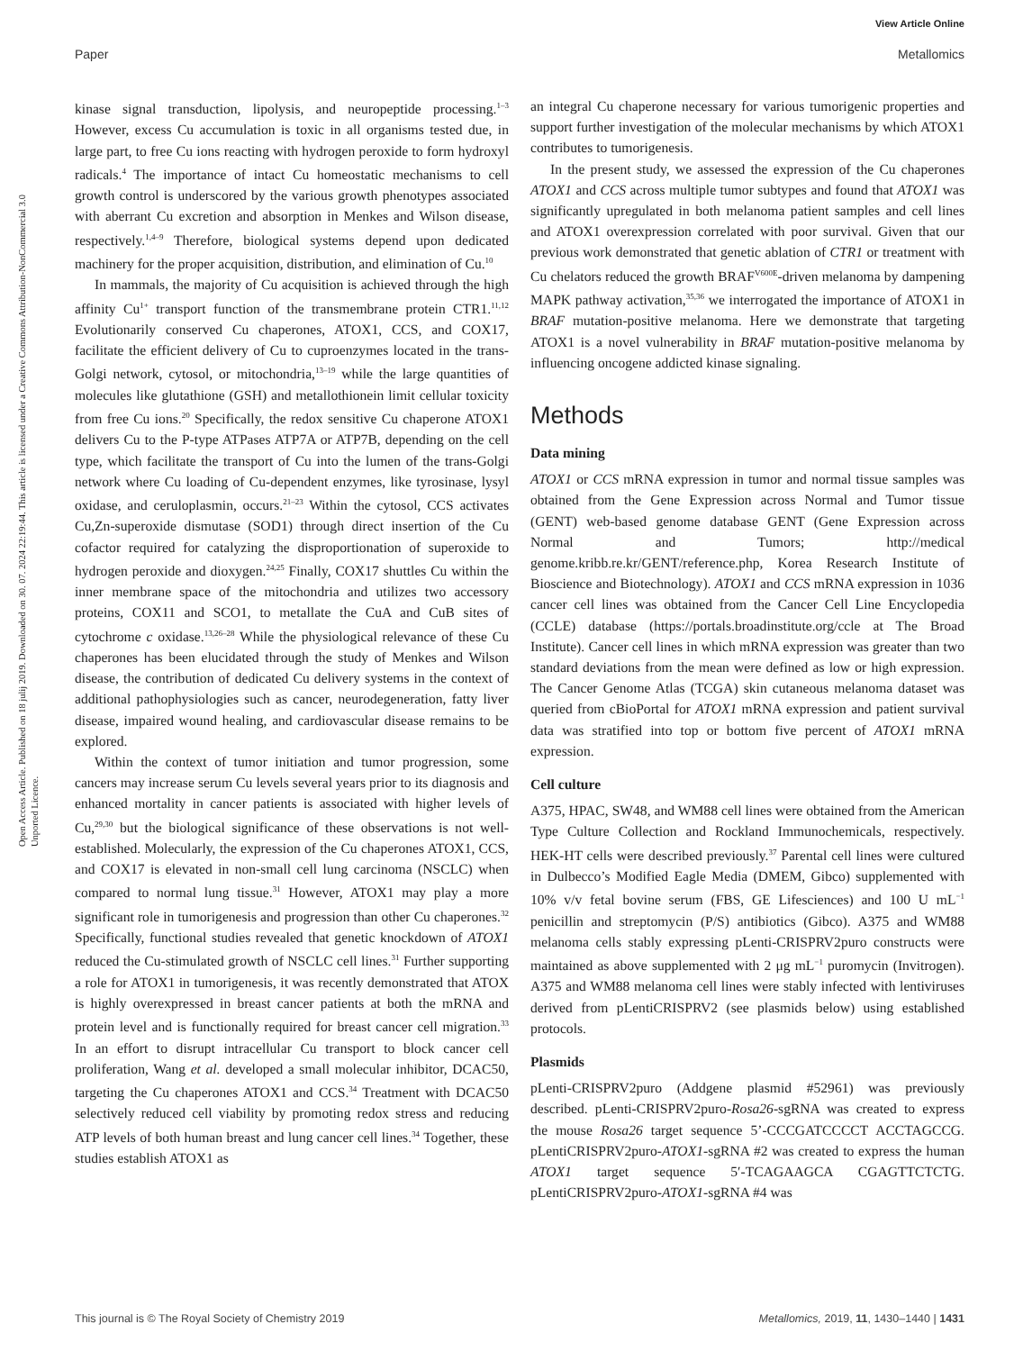View Article Online
Paper Metallomics
Open Access Article. Published on 18 julij 2019. Downloaded on 30. 07. 2024 22:19:44. This article is licensed under a Creative Commons Attribution-NonCommercial 3.0 Unported Licence.
kinase signal transduction, lipolysis, and neuropeptide processing.<sup>1–3</sup> However, excess Cu accumulation is toxic in all organisms tested due, in large part, to free Cu ions reacting with hydrogen peroxide to form hydroxyl radicals.<sup>4</sup> The importance of intact Cu homeostatic mechanisms to cell growth control is underscored by the various growth phenotypes associated with aberrant Cu excretion and absorption in Menkes and Wilson disease, respectively.<sup>1,4–9</sup> Therefore, biological systems depend upon dedicated machinery for the proper acquisition, distribution, and elimination of Cu.<sup>10</sup>
In mammals, the majority of Cu acquisition is achieved through the high affinity Cu<sup>1+</sup> transport function of the transmembrane protein CTR1.<sup>11,12</sup> Evolutionarily conserved Cu chaperones, ATOX1, CCS, and COX17, facilitate the efficient delivery of Cu to cuproenzymes located in the trans-Golgi network, cytosol, or mitochondria,<sup>13–19</sup> while the large quantities of molecules like glutathione (GSH) and metallothionein limit cellular toxicity from free Cu ions.<sup>20</sup> Specifically, the redox sensitive Cu chaperone ATOX1 delivers Cu to the P-type ATPases ATP7A or ATP7B, depending on the cell type, which facilitate the transport of Cu into the lumen of the trans-Golgi network where Cu loading of Cu-dependent enzymes, like tyrosinase, lysyl oxidase, and ceruloplasmin, occurs.<sup>21–23</sup> Within the cytosol, CCS activates Cu,Zn-superoxide dismutase (SOD1) through direct insertion of the Cu cofactor required for catalyzing the disproportionation of superoxide to hydrogen peroxide and dioxygen.<sup>24,25</sup> Finally, COX17 shuttles Cu within the inner membrane space of the mitochondria and utilizes two accessory proteins, COX11 and SCO1, to metallate the CuA and CuB sites of cytochrome c oxidase.<sup>13,26–28</sup> While the physiological relevance of these Cu chaperones has been elucidated through the study of Menkes and Wilson disease, the contribution of dedicated Cu delivery systems in the context of additional pathophysiologies such as cancer, neurodegeneration, fatty liver disease, impaired wound healing, and cardiovascular disease remains to be explored.
Within the context of tumor initiation and tumor progression, some cancers may increase serum Cu levels several years prior to its diagnosis and enhanced mortality in cancer patients is associated with higher levels of Cu,<sup>29,30</sup> but the biological significance of these observations is not well-established. Molecularly, the expression of the Cu chaperones ATOX1, CCS, and COX17 is elevated in non-small cell lung carcinoma (NSCLC) when compared to normal lung tissue.<sup>31</sup> However, ATOX1 may play a more significant role in tumorigenesis and progression than other Cu chaperones.<sup>32</sup> Specifically, functional studies revealed that genetic knockdown of ATOX1 reduced the Cu-stimulated growth of NSCLC cell lines.<sup>31</sup> Further supporting a role for ATOX1 in tumorigenesis, it was recently demonstrated that ATOX is highly overexpressed in breast cancer patients at both the mRNA and protein level and is functionally required for breast cancer cell migration.<sup>33</sup> In an effort to disrupt intracellular Cu transport to block cancer cell proliferation, Wang et al. developed a small molecular inhibitor, DCAC50, targeting the Cu chaperones ATOX1 and CCS.<sup>34</sup> Treatment with DCAC50 selectively reduced cell viability by promoting redox stress and reducing ATP levels of both human breast and lung cancer cell lines.<sup>34</sup> Together, these studies establish ATOX1 as
an integral Cu chaperone necessary for various tumorigenic properties and support further investigation of the molecular mechanisms by which ATOX1 contributes to tumorigenesis.
In the present study, we assessed the expression of the Cu chaperones ATOX1 and CCS across multiple tumor subtypes and found that ATOX1 was significantly upregulated in both melanoma patient samples and cell lines and ATOX1 overexpression correlated with poor survival. Given that our previous work demonstrated that genetic ablation of CTR1 or treatment with Cu chelators reduced the growth BRAF<sup>V600E</sup>-driven melanoma by dampening MAPK pathway activation,<sup>35,36</sup> we interrogated the importance of ATOX1 in BRAF mutation-positive melanoma. Here we demonstrate that targeting ATOX1 is a novel vulnerability in BRAF mutation-positive melanoma by influencing oncogene addicted kinase signaling.
Methods
Data mining
ATOX1 or CCS mRNA expression in tumor and normal tissue samples was obtained from the Gene Expression across Normal and Tumor tissue (GENT) web-based genome database GENT (Gene Expression across Normal and Tumors; http://medical genome.kribb.re.kr/GENT/reference.php, Korea Research Institute of Bioscience and Biotechnology). ATOX1 and CCS mRNA expression in 1036 cancer cell lines was obtained from the Cancer Cell Line Encyclopedia (CCLE) database (https://portals.broadinstitute.org/ccle at The Broad Institute). Cancer cell lines in which mRNA expression was greater than two standard deviations from the mean were defined as low or high expression. The Cancer Genome Atlas (TCGA) skin cutaneous melanoma dataset was queried from cBioPortal for ATOX1 mRNA expression and patient survival data was stratified into top or bottom five percent of ATOX1 mRNA expression.
Cell culture
A375, HPAC, SW48, and WM88 cell lines were obtained from the American Type Culture Collection and Rockland Immunochemicals, respectively. HEK-HT cells were described previously.<sup>37</sup> Parental cell lines were cultured in Dulbecco’s Modified Eagle Media (DMEM, Gibco) supplemented with 10% v/v fetal bovine serum (FBS, GE Lifesciences) and 100 U mL<sup>−1</sup> penicillin and streptomycin (P/S) antibiotics (Gibco). A375 and WM88 melanoma cells stably expressing pLenti-CRISPRV2puro constructs were maintained as above supplemented with 2 μg mL<sup>−1</sup> puromycin (Invitrogen). A375 and WM88 melanoma cell lines were stably infected with lentiviruses derived from pLentiCRISPRV2 (see plasmids below) using established protocols.
Plasmids
pLenti-CRISPRV2puro (Addgene plasmid #52961) was previously described. pLenti-CRISPRV2puro-Rosa26-sgRNA was created to express the mouse Rosa26 target sequence 5’-CCCGATCCCCT ACCTAGCCG. pLentiCRISPRV2puro-ATOX1-sgRNA #2 was created to express the human ATOX1 target sequence 5′-TCAGAAGCA CGAGTTCTCTG. pLentiCRISPRV2puro-ATOX1-sgRNA #4 was
This journal is © The Royal Society of Chemistry 2019 Metallomics, 2019, 11, 1430–1440 | 1431